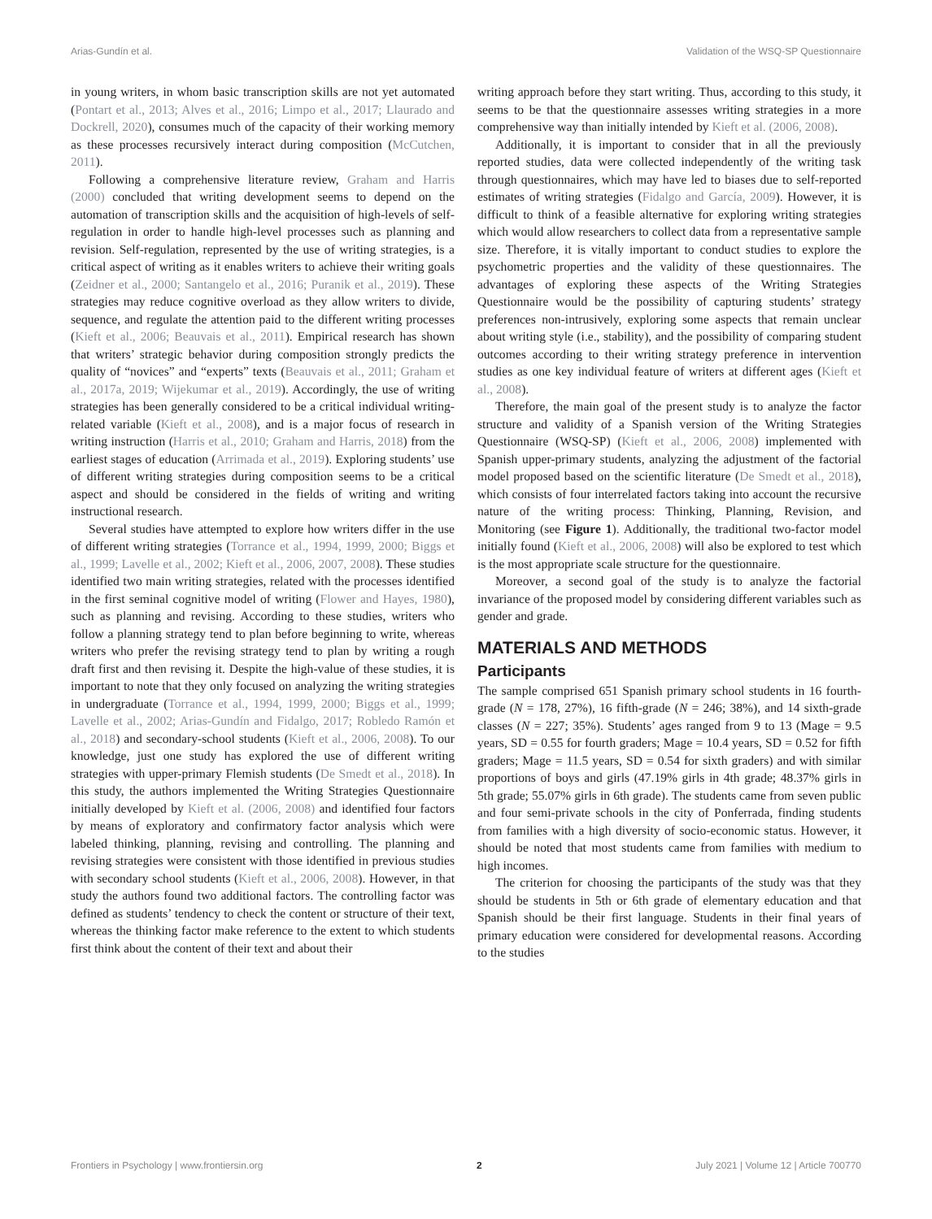Arias-Gundín et al. Validation of the WSQ-SP Questionnaire
in young writers, in whom basic transcription skills are not yet automated (Pontart et al., 2013; Alves et al., 2016; Limpo et al., 2017; Llaurado and Dockrell, 2020), consumes much of the capacity of their working memory as these processes recursively interact during composition (McCutchen, 2011).
Following a comprehensive literature review, Graham and Harris (2000) concluded that writing development seems to depend on the automation of transcription skills and the acquisition of high-levels of self-regulation in order to handle high-level processes such as planning and revision. Self-regulation, represented by the use of writing strategies, is a critical aspect of writing as it enables writers to achieve their writing goals (Zeidner et al., 2000; Santangelo et al., 2016; Puranik et al., 2019). These strategies may reduce cognitive overload as they allow writers to divide, sequence, and regulate the attention paid to the different writing processes (Kieft et al., 2006; Beauvais et al., 2011). Empirical research has shown that writers’ strategic behavior during composition strongly predicts the quality of “novices” and “experts” texts (Beauvais et al., 2011; Graham et al., 2017a, 2019; Wijekumar et al., 2019). Accordingly, the use of writing strategies has been generally considered to be a critical individual writing-related variable (Kieft et al., 2008), and is a major focus of research in writing instruction (Harris et al., 2010; Graham and Harris, 2018) from the earliest stages of education (Arrimada et al., 2019). Exploring students’ use of different writing strategies during composition seems to be a critical aspect and should be considered in the fields of writing and writing instructional research.
Several studies have attempted to explore how writers differ in the use of different writing strategies (Torrance et al., 1994, 1999, 2000; Biggs et al., 1999; Lavelle et al., 2002; Kieft et al., 2006, 2007, 2008). These studies identified two main writing strategies, related with the processes identified in the first seminal cognitive model of writing (Flower and Hayes, 1980), such as planning and revising. According to these studies, writers who follow a planning strategy tend to plan before beginning to write, whereas writers who prefer the revising strategy tend to plan by writing a rough draft first and then revising it. Despite the high-value of these studies, it is important to note that they only focused on analyzing the writing strategies in undergraduate (Torrance et al., 1994, 1999, 2000; Biggs et al., 1999; Lavelle et al., 2002; Arias-Gundín and Fidalgo, 2017; Robledo Ramón et al., 2018) and secondary-school students (Kieft et al., 2006, 2008). To our knowledge, just one study has explored the use of different writing strategies with upper-primary Flemish students (De Smedt et al., 2018). In this study, the authors implemented the Writing Strategies Questionnaire initially developed by Kieft et al. (2006, 2008) and identified four factors by means of exploratory and confirmatory factor analysis which were labeled thinking, planning, revising and controlling. The planning and revising strategies were consistent with those identified in previous studies with secondary school students (Kieft et al., 2006, 2008). However, in that study the authors found two additional factors. The controlling factor was defined as students’ tendency to check the content or structure of their text, whereas the thinking factor make reference to the extent to which students first think about the content of their text and about their
writing approach before they start writing. Thus, according to this study, it seems to be that the questionnaire assesses writing strategies in a more comprehensive way than initially intended by Kieft et al. (2006, 2008).
Additionally, it is important to consider that in all the previously reported studies, data were collected independently of the writing task through questionnaires, which may have led to biases due to self-reported estimates of writing strategies (Fidalgo and García, 2009). However, it is difficult to think of a feasible alternative for exploring writing strategies which would allow researchers to collect data from a representative sample size. Therefore, it is vitally important to conduct studies to explore the psychometric properties and the validity of these questionnaires. The advantages of exploring these aspects of the Writing Strategies Questionnaire would be the possibility of capturing students’ strategy preferences non-intrusively, exploring some aspects that remain unclear about writing style (i.e., stability), and the possibility of comparing student outcomes according to their writing strategy preference in intervention studies as one key individual feature of writers at different ages (Kieft et al., 2008).
Therefore, the main goal of the present study is to analyze the factor structure and validity of a Spanish version of the Writing Strategies Questionnaire (WSQ-SP) (Kieft et al., 2006, 2008) implemented with Spanish upper-primary students, analyzing the adjustment of the factorial model proposed based on the scientific literature (De Smedt et al., 2018), which consists of four interrelated factors taking into account the recursive nature of the writing process: Thinking, Planning, Revision, and Monitoring (see Figure 1). Additionally, the traditional two-factor model initially found (Kieft et al., 2006, 2008) will also be explored to test which is the most appropriate scale structure for the questionnaire.
Moreover, a second goal of the study is to analyze the factorial invariance of the proposed model by considering different variables such as gender and grade.
MATERIALS AND METHODS
Participants
The sample comprised 651 Spanish primary school students in 16 fourth-grade (N = 178, 27%), 16 fifth-grade (N = 246; 38%), and 14 sixth-grade classes (N = 227; 35%). Students’ ages ranged from 9 to 13 (Mage = 9.5 years, SD = 0.55 for fourth graders; Mage = 10.4 years, SD = 0.52 for fifth graders; Mage = 11.5 years, SD = 0.54 for sixth graders) and with similar proportions of boys and girls (47.19% girls in 4th grade; 48.37% girls in 5th grade; 55.07% girls in 6th grade). The students came from seven public and four semi-private schools in the city of Ponferrada, finding students from families with a high diversity of socio-economic status. However, it should be noted that most students came from families with medium to high incomes.
The criterion for choosing the participants of the study was that they should be students in 5th or 6th grade of elementary education and that Spanish should be their first language. Students in their final years of primary education were considered for developmental reasons. According to the studies
Frontiers in Psychology | www.frontiersin.org 2 July 2021 | Volume 12 | Article 700770